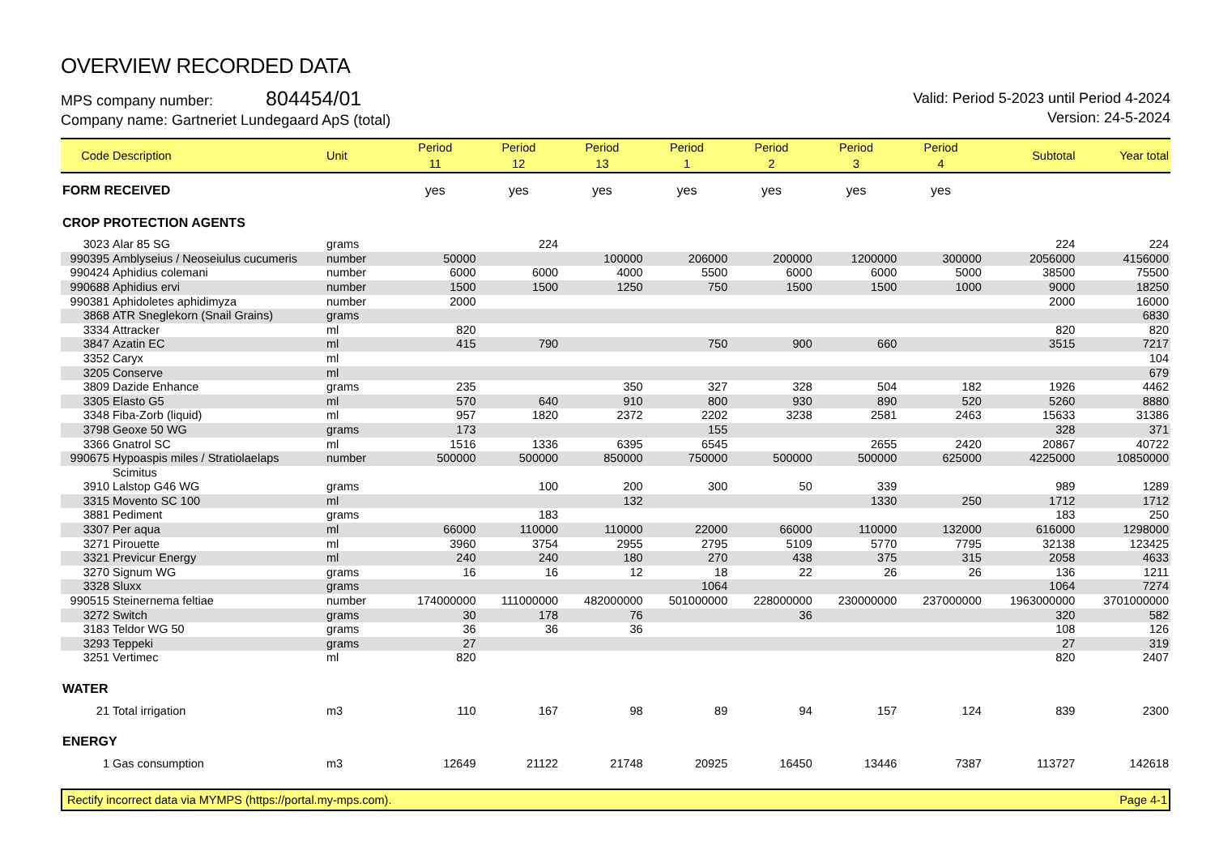OVERVIEW RECORDED DATA
MPS company number: 804454/01
Company name: Gartneriet Lundegaard ApS (total)
Valid: Period 5-2023 until Period 4-2024
Version: 24-5-2024
| Code | Description | Unit | Period 11 | Period 12 | Period 13 | Period 1 | Period 2 | Period 3 | Period 4 | Subtotal | Year total |
| --- | --- | --- | --- | --- | --- | --- | --- | --- | --- | --- | --- |
| FORM RECEIVED | | | yes | yes | yes | yes | yes | yes | yes | | |
| CROP PROTECTION AGENTS | | | | | | | | | | | |
| 3023 | Alar 85 SG | grams | | 224 | | | | | | 224 | 224 |
| 990395 | Amblyseius / Neoseiulus cucumeris | number | 50000 | | 100000 | 206000 | 200000 | 1200000 | 300000 | 2056000 | 4156000 |
| 990424 | Aphidius colemani | number | 6000 | 6000 | 4000 | 5500 | 6000 | 6000 | 5000 | 38500 | 75500 |
| 990688 | Aphidius ervi | number | 1500 | 1500 | 1250 | 750 | 1500 | 1500 | 1000 | 9000 | 18250 |
| 990381 | Aphidoletes aphidimyza | number | 2000 | | | | | | | 2000 | 16000 |
| 3868 | ATR Sneglekorn (Snail Grains) | grams | | | | | | | | | 6830 |
| 3334 | Attracker | ml | 820 | | | | | | | 820 | 820 |
| 3847 | Azatin EC | ml | 415 | 790 | | 750 | 900 | 660 | | 3515 | 7217 |
| 3352 | Caryx | ml | | | | | | | | | 104 |
| 3205 | Conserve | ml | | | | | | | | | 679 |
| 3809 | Dazide Enhance | grams | 235 | | 350 | 327 | 328 | 504 | 182 | 1926 | 4462 |
| 3305 | Elasto G5 | ml | 570 | 640 | 910 | 800 | 930 | 890 | 520 | 5260 | 8880 |
| 3348 | Fiba-Zorb (liquid) | ml | 957 | 1820 | 2372 | 2202 | 3238 | 2581 | 2463 | 15633 | 31386 |
| 3798 | Geoxe 50 WG | grams | 173 | | | 155 | | | | 328 | 371 |
| 3366 | Gnatrol SC | ml | 1516 | 1336 | 6395 | 6545 | | 2655 | 2420 | 20867 | 40722 |
| 990675 | Hypoaspis miles / Stratiolaelaps | number | 500000 | 500000 | 850000 | 750000 | 500000 | 500000 | 625000 | 4225000 | 10850000 |
| | Scimitus | | | | | | | | | | |
| 3910 | Lalstop G46 WG | grams | | 100 | 200 | 300 | 50 | 339 | | 989 | 1289 |
| 3315 | Movento SC 100 | ml | | | 132 | | | 1330 | 250 | 1712 | 1712 |
| 3881 | Pediment | grams | | 183 | | | | | | 183 | 250 |
| 3307 | Per aqua | ml | 66000 | 110000 | 110000 | 22000 | 66000 | 110000 | 132000 | 616000 | 1298000 |
| 3271 | Pirouette | ml | 3960 | 3754 | 2955 | 2795 | 5109 | 5770 | 7795 | 32138 | 123425 |
| 3321 | Previcur Energy | ml | 240 | 240 | 180 | 270 | 438 | 375 | 315 | 2058 | 4633 |
| 3270 | Signum WG | grams | 16 | 16 | 12 | 18 | 22 | 26 | 26 | 136 | 1211 |
| 3328 | Sluxx | grams | | | | 1064 | | | | 1064 | 7274 |
| 990515 | Steinernema feltiae | number | 174000000 | 111000000 | 482000000 | 501000000 | 228000000 | 230000000 | 237000000 | 1963000000 | 3701000000 |
| 3272 | Switch | grams | 30 | 178 | 76 | | 36 | | | 320 | 582 |
| 3183 | Teldor WG 50 | grams | 36 | 36 | 36 | | | | | 108 | 126 |
| 3293 | Teppeki | grams | 27 | | | | | | | 27 | 319 |
| 3251 | Vertimec | ml | 820 | | | | | | | 820 | 2407 |
| WATER | | | | | | | | | | | |
| 21 | Total irrigation | m3 | 110 | 167 | 98 | 89 | 94 | 157 | 124 | 839 | 2300 |
| ENERGY | | | | | | | | | | | |
| 1 | Gas consumption | m3 | 12649 | 21122 | 21748 | 20925 | 16450 | 13446 | 7387 | 113727 | 142618 |
Rectify incorrect data via MYMPS (https://portal.my-mps.com). Page 4-1